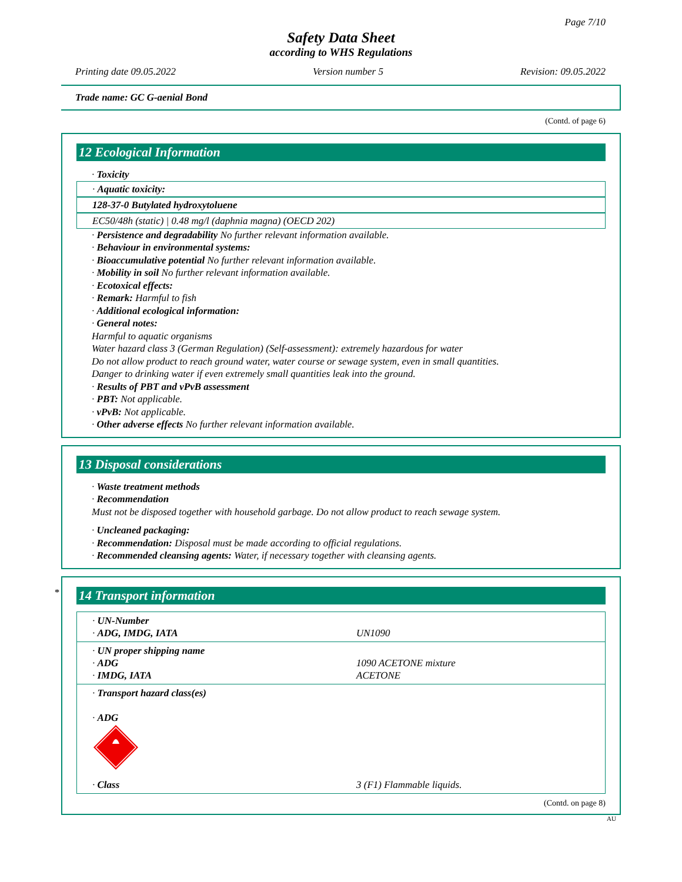Page 7/10
Safety Data Sheet
according to WHS Regulations
Printing date 09.05.2022 Version number 5 Revision: 09.05.2022
Trade name: GC G-aenial Bond
(Contd. of page 6)
12 Ecological Information
· Toxicity
· Aquatic toxicity:
128-37-0 Butylated hydroxytoluene
EC50/48h (static) | 0.48 mg/l (daphnia magna) (OECD 202)
· Persistence and degradability No further relevant information available.
· Behaviour in environmental systems:
· Bioaccumulative potential No further relevant information available.
· Mobility in soil No further relevant information available.
· Ecotoxical effects:
· Remark: Harmful to fish
· Additional ecological information:
· General notes:
Harmful to aquatic organisms
Water hazard class 3 (German Regulation) (Self-assessment): extremely hazardous for water
Do not allow product to reach ground water, water course or sewage system, even in small quantities.
Danger to drinking water if even extremely small quantities leak into the ground.
· Results of PBT and vPvB assessment
· PBT: Not applicable.
· vPvB: Not applicable.
· Other adverse effects No further relevant information available.
13 Disposal considerations
· Waste treatment methods
· Recommendation
Must not be disposed together with household garbage. Do not allow product to reach sewage system.
· Uncleaned packaging:
· Recommendation: Disposal must be made according to official regulations.
· Recommended cleansing agents: Water, if necessary together with cleansing agents.
*
14 Transport information
| · UN-Number · ADG, IMDG, IATA | UN1090 |
| · UN proper shipping name · ADG · IMDG, IATA | 1090 ACETONE mixture ACETONE |
| · Transport hazard class(es) · ADG | |
| · Class | 3 (F1) Flammable liquids. |
(Contd. on page 8)
AU